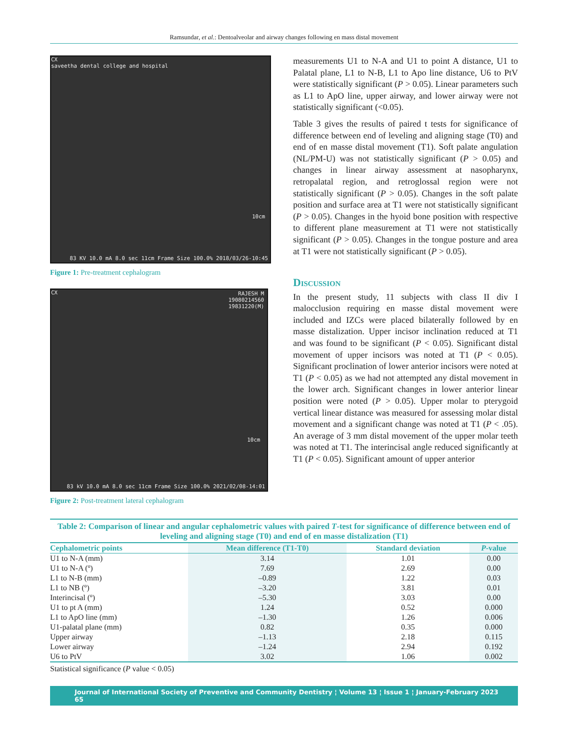Ramsundar, et al.: Dentoalveolar and airway changes following en mass distal movement
CX
saveetha dental college and hospital
10cm
83 KV 10.0 mA 8.0 sec 11cm Frame Size 100.0% 2018/03/26-10:45
Figure 1: Pre-treatment cephalogram
CX
RAJESH M
19080214560
19831220(M)
10cm
83 kV 10.0 mA 8.0 sec 11cm Frame Size 100.0% 2021/02/08-14:01
Figure 2: Post-treatment lateral cephalogram
measurements U1 to N-A and U1 to point A distance, U1 to Palatal plane, L1 to N-B, L1 to Apo line distance, U6 to PtV were statistically significant (P > 0.05). Linear parameters such as L1 to ApO line, upper airway, and lower airway were not statistically significant (<0.05).
Table 3 gives the results of paired t tests for significance of difference between end of leveling and aligning stage (T0) and end of en masse distal movement (T1). Soft palate angulation (NL/PM-U) was not statistically significant (P > 0.05) and changes in linear airway assessment at nasopharynx, retropalatal region, and retroglossal region were not statistically significant (P > 0.05). Changes in the soft palate position and surface area at T1 were not statistically significant (P > 0.05). Changes in the hyoid bone position with respective to different plane measurement at T1 were not statistically significant (P > 0.05). Changes in the tongue posture and area at T1 were not statistically significant (P > 0.05).
Discussion
In the present study, 11 subjects with class II div I malocclusion requiring en masse distal movement were included and IZCs were placed bilaterally followed by en masse distalization. Upper incisor inclination reduced at T1 and was found to be significant (P < 0.05). Significant distal movement of upper incisors was noted at T1 (P < 0.05). Significant proclination of lower anterior incisors were noted at T1 (P < 0.05) as we had not attempted any distal movement in the lower arch. Significant changes in lower anterior linear position were noted (P > 0.05). Upper molar to pterygoid vertical linear distance was measured for assessing molar distal movement and a significant change was noted at T1 (P < .05). An average of 3 mm distal movement of the upper molar teeth was noted at T1. The interincisal angle reduced significantly at T1 (P < 0.05). Significant amount of upper anterior
Table 2: Comparison of linear and angular cephalometric values with paired T-test for significance of difference between end of leveling and aligning stage (T0) and end of en masse distalization (T1)
| Cephalometric points | Mean difference (T1-T0) | Standard deviation | P -value |
| --- | --- | --- | --- |
| U1 to N-A (mm) | 3.14 | 1.01 | 0.00 |
| U1 to N-A (º) | 7.69 | 2.69 | 0.00 |
| L1 to N-B (mm) | –0.89 | 1.22 | 0.03 |
| L1 to NB (º) | –3.20 | 3.81 | 0.01 |
| Interincisal (º) | –5.30 | 3.03 | 0.00 |
| U1 to pt A (mm) | 1.24 | 0.52 | 0.000 |
| L1 to ApO line (mm) | –1.30 | 1.26 | 0.006 |
| U1-palatal plane (mm) | 0.82 | 0.35 | 0.000 |
| Upper airway | –1.13 | 2.18 | 0.115 |
| Lower airway | –1.24 | 2.94 | 0.192 |
| U6 to PtV | 3.02 | 1.06 | 0.002 |
Statistical significance (P value < 0.05)
Journal of International Society of Preventive and Community Dentistry ¦ Volume 13 ¦ Issue 1 ¦ January-February 2023 65